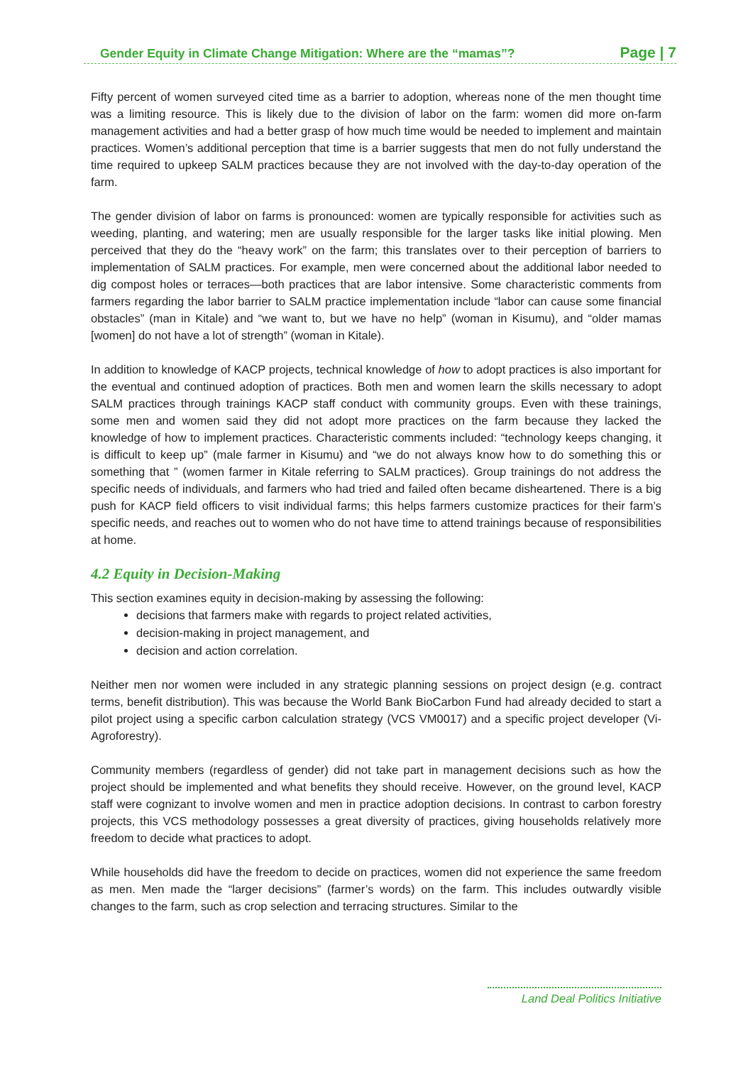Gender Equity in Climate Change Mitigation: Where are the “mamas”? Page | 7
Fifty percent of women surveyed cited time as a barrier to adoption, whereas none of the men thought time was a limiting resource. This is likely due to the division of labor on the farm: women did more on-farm management activities and had a better grasp of how much time would be needed to implement and maintain practices. Women’s additional perception that time is a barrier suggests that men do not fully understand the time required to upkeep SALM practices because they are not involved with the day-to-day operation of the farm.
The gender division of labor on farms is pronounced: women are typically responsible for activities such as weeding, planting, and watering; men are usually responsible for the larger tasks like initial plowing. Men perceived that they do the “heavy work” on the farm; this translates over to their perception of barriers to implementation of SALM practices. For example, men were concerned about the additional labor needed to dig compost holes or terraces—both practices that are labor intensive. Some characteristic comments from farmers regarding the labor barrier to SALM practice implementation include “labor can cause some financial obstacles” (man in Kitale) and “we want to, but we have no help” (woman in Kisumu), and “older mamas [women] do not have a lot of strength” (woman in Kitale).
In addition to knowledge of KACP projects, technical knowledge of how to adopt practices is also important for the eventual and continued adoption of practices. Both men and women learn the skills necessary to adopt SALM practices through trainings KACP staff conduct with community groups. Even with these trainings, some men and women said they did not adopt more practices on the farm because they lacked the knowledge of how to implement practices. Characteristic comments included: “technology keeps changing, it is difficult to keep up” (male farmer in Kisumu) and “we do not always know how to do something this or something that ” (women farmer in Kitale referring to SALM practices). Group trainings do not address the specific needs of individuals, and farmers who had tried and failed often became disheartened. There is a big push for KACP field officers to visit individual farms; this helps farmers customize practices for their farm’s specific needs, and reaches out to women who do not have time to attend trainings because of responsibilities at home.
4.2 Equity in Decision-Making
This section examines equity in decision-making by assessing the following:
decisions that farmers make with regards to project related activities,
decision-making in project management, and
decision and action correlation.
Neither men nor women were included in any strategic planning sessions on project design (e.g. contract terms, benefit distribution). This was because the World Bank BioCarbon Fund had already decided to start a pilot project using a specific carbon calculation strategy (VCS VM0017) and a specific project developer (Vi-Agroforestry).
Community members (regardless of gender) did not take part in management decisions such as how the project should be implemented and what benefits they should receive. However, on the ground level, KACP staff were cognizant to involve women and men in practice adoption decisions. In contrast to carbon forestry projects, this VCS methodology possesses a great diversity of practices, giving households relatively more freedom to decide what practices to adopt.
While households did have the freedom to decide on practices, women did not experience the same freedom as men. Men made the “larger decisions” (farmer’s words) on the farm. This includes outwardly visible changes to the farm, such as crop selection and terracing structures. Similar to the
Land Deal Politics Initiative